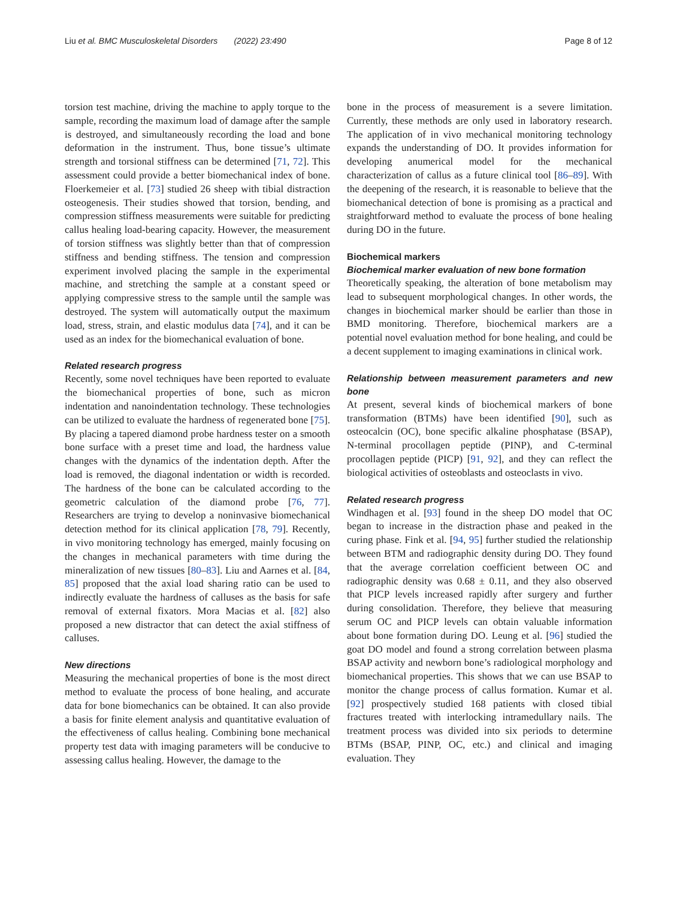Liu et al. BMC Musculoskeletal Disorders (2022) 23:490 Page 8 of 12
torsion test machine, driving the machine to apply torque to the sample, recording the maximum load of damage after the sample is destroyed, and simultaneously recording the load and bone deformation in the instrument. Thus, bone tissue’s ultimate strength and torsional stiffness can be determined [71, 72]. This assessment could provide a better biomechanical index of bone. Floerkemeier et al. [73] studied 26 sheep with tibial distraction osteogenesis. Their studies showed that torsion, bending, and compression stiffness measurements were suitable for predicting callus healing load-bearing capacity. However, the measurement of torsion stiffness was slightly better than that of compression stiffness and bending stiffness. The tension and compression experiment involved placing the sample in the experimental machine, and stretching the sample at a constant speed or applying compressive stress to the sample until the sample was destroyed. The system will automatically output the maximum load, stress, strain, and elastic modulus data [74], and it can be used as an index for the biomechanical evaluation of bone.
Related research progress
Recently, some novel techniques have been reported to evaluate the biomechanical properties of bone, such as micron indentation and nanoindentation technology. These technologies can be utilized to evaluate the hardness of regenerated bone [75]. By placing a tapered diamond probe hardness tester on a smooth bone surface with a preset time and load, the hardness value changes with the dynamics of the indentation depth. After the load is removed, the diagonal indentation or width is recorded. The hardness of the bone can be calculated according to the geometric calculation of the diamond probe [76, 77]. Researchers are trying to develop a noninvasive biomechanical detection method for its clinical application [78, 79]. Recently, in vivo monitoring technology has emerged, mainly focusing on the changes in mechanical parameters with time during the mineralization of new tissues [80–83]. Liu and Aarnes et al. [84, 85] proposed that the axial load sharing ratio can be used to indirectly evaluate the hardness of calluses as the basis for safe removal of external fixators. Mora Macias et al. [82] also proposed a new distractor that can detect the axial stiffness of calluses.
New directions
Measuring the mechanical properties of bone is the most direct method to evaluate the process of bone healing, and accurate data for bone biomechanics can be obtained. It can also provide a basis for finite element analysis and quantitative evaluation of the effectiveness of callus healing. Combining bone mechanical property test data with imaging parameters will be conducive to assessing callus healing. However, the damage to the
bone in the process of measurement is a severe limitation. Currently, these methods are only used in laboratory research. The application of in vivo mechanical monitoring technology expands the understanding of DO. It provides information for developing anumerical model for the mechanical characterization of callus as a future clinical tool [86–89]. With the deepening of the research, it is reasonable to believe that the biomechanical detection of bone is promising as a practical and straightforward method to evaluate the process of bone healing during DO in the future.
Biochemical markers
Biochemical marker evaluation of new bone formation
Theoretically speaking, the alteration of bone metabolism may lead to subsequent morphological changes. In other words, the changes in biochemical marker should be earlier than those in BMD monitoring. Therefore, biochemical markers are a potential novel evaluation method for bone healing, and could be a decent supplement to imaging examinations in clinical work.
Relationship between measurement parameters and new bone
At present, several kinds of biochemical markers of bone transformation (BTMs) have been identified [90], such as osteocalcin (OC), bone specific alkaline phosphatase (BSAP), N-terminal procollagen peptide (PINP), and C-terminal procollagen peptide (PICP) [91, 92], and they can reflect the biological activities of osteoblasts and osteoclasts in vivo.
Related research progress
Windhagen et al. [93] found in the sheep DO model that OC began to increase in the distraction phase and peaked in the curing phase. Fink et al. [94, 95] further studied the relationship between BTM and radiographic density during DO. They found that the average correlation coefficient between OC and radiographic density was 0.68 ± 0.11, and they also observed that PICP levels increased rapidly after surgery and further during consolidation. Therefore, they believe that measuring serum OC and PICP levels can obtain valuable information about bone formation during DO. Leung et al. [96] studied the goat DO model and found a strong correlation between plasma BSAP activity and newborn bone’s radiological morphology and biomechanical properties. This shows that we can use BSAP to monitor the change process of callus formation. Kumar et al. [92] prospectively studied 168 patients with closed tibial fractures treated with interlocking intramedullary nails. The treatment process was divided into six periods to determine BTMs (BSAP, PINP, OC, etc.) and clinical and imaging evaluation. They